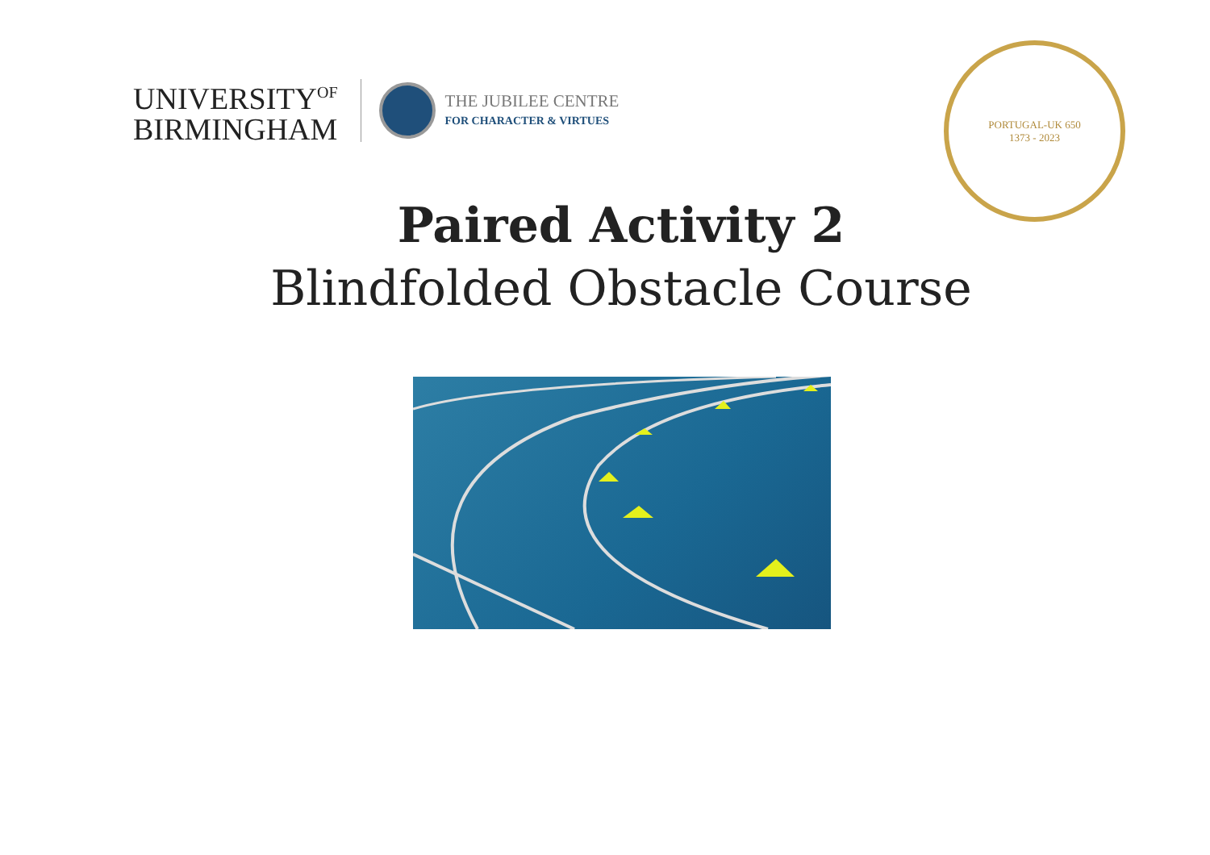UNIVERSITY<sup>OF</sup>
BIRMINGHAM
THE JUBILEE CENTRE
FOR CHARACTER & VIRTUES
PORTUGAL-UK 650
1373 - 2023
Paired Activity 2
Blindfolded Obstacle Course